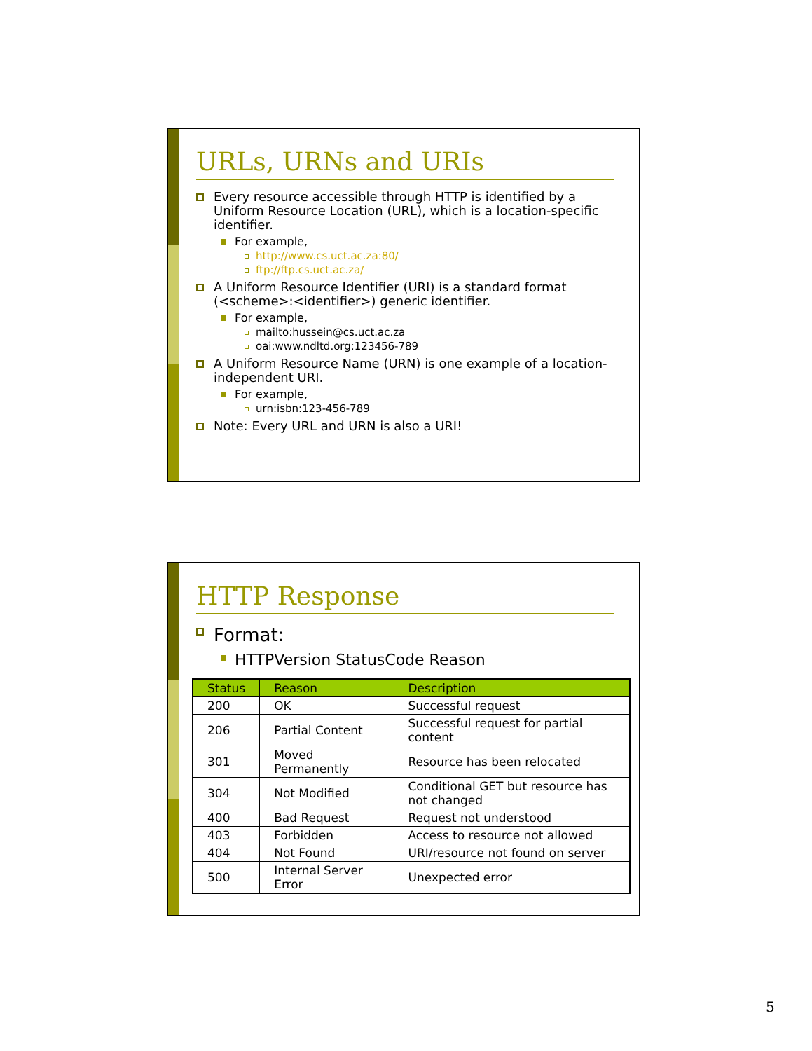URLs, URNs and URIs
Every resource accessible through HTTP is identified by a Uniform Resource Location (URL), which is a location-specific identifier.
For example,
http://www.cs.uct.ac.za:80/
ftp://ftp.cs.uct.ac.za/
A Uniform Resource Identifier (URI) is a standard format (<scheme>:<identifier>) generic identifier.
For example,
mailto:hussein@cs.uct.ac.za
oai:www.ndltd.org:123456-789
A Uniform Resource Name (URN) is one example of a location-independent URI.
For example,
urn:isbn:123-456-789
Note: Every URL and URN is also a URI!
HTTP Response
Format:
HTTPVersion StatusCode Reason
| Status | Reason | Description |
| --- | --- | --- |
| 200 | OK | Successful request |
| 206 | Partial Content | Successful request for partial content |
| 301 | Moved Permanently | Resource has been relocated |
| 304 | Not Modified | Conditional GET but resource has not changed |
| 400 | Bad Request | Request not understood |
| 403 | Forbidden | Access to resource not allowed |
| 404 | Not Found | URI/resource not found on server |
| 500 | Internal Server Error | Unexpected error |
5